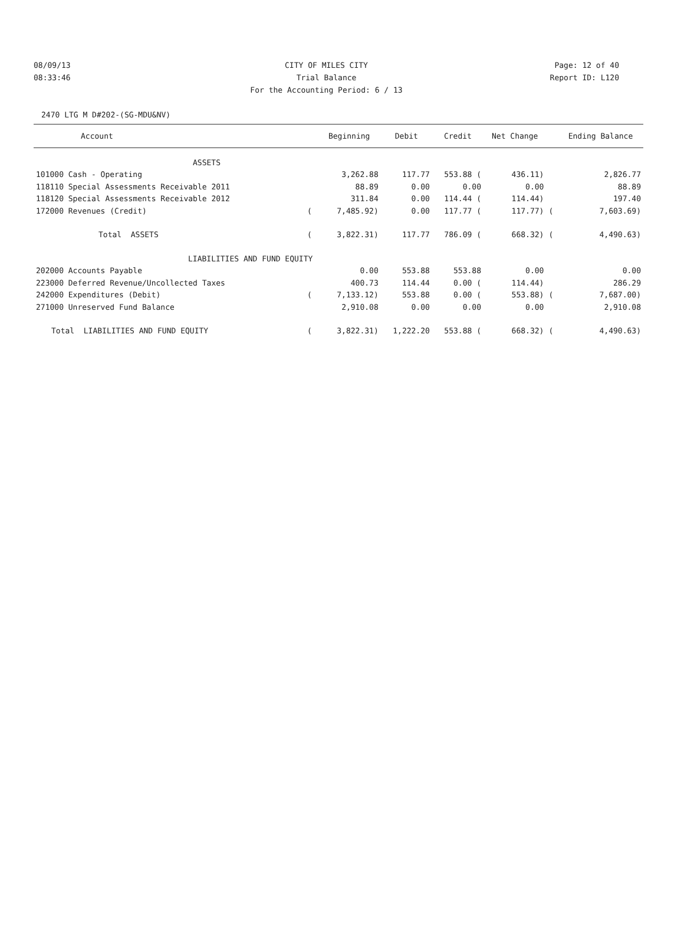08/09/13 CITY OF MILES CITY Page: 12 of 40
08:33:46 Trial Balance Report ID: L120
For the Accounting Period: 6 / 13
2470 LTG M D#202-(SG-MDU&NV)
| Account | | Beginning | Debit | Credit | Net Change | | Ending Balance |
| --- | --- | --- | --- | --- | --- | --- | --- |
| ASSETS | | | | | | | |
| 101000 Cash - Operating | | 3,262.88 | 117.77 | 553.88 ( | 436.11) | | 2,826.77 |
| 118110 Special Assessments Receivable 2011 | | 88.89 | 0.00 | 0.00 | 0.00 | | 88.89 |
| 118120 Special Assessments Receivable 2012 | | 311.84 | 0.00 | 114.44 ( | 114.44) | | 197.40 |
| 172000 Revenues (Credit) | ( | 7,485.92) | 0.00 | 117.77 ( | 117.77) | ( | 7,603.69) |
| Total ASSETS | ( | 3,822.31) | 117.77 | 786.09 ( | 668.32) | ( | 4,490.63) |
| LIABILITIES AND FUND EQUITY | | | | | | | |
| 202000 Accounts Payable | | 0.00 | 553.88 | 553.88 | 0.00 | | 0.00 |
| 223000 Deferred Revenue/Uncollected Taxes | | 400.73 | 114.44 | 0.00 ( | 114.44) | | 286.29 |
| 242000 Expenditures (Debit) | ( | 7,133.12) | 553.88 | 0.00 ( | 553.88) | ( | 7,687.00) |
| 271000 Unreserved Fund Balance | | 2,910.08 | 0.00 | 0.00 | 0.00 | | 2,910.08 |
| Total LIABILITIES AND FUND EQUITY | ( | 3,822.31) | 1,222.20 | 553.88 ( | 668.32) | ( | 4,490.63) |